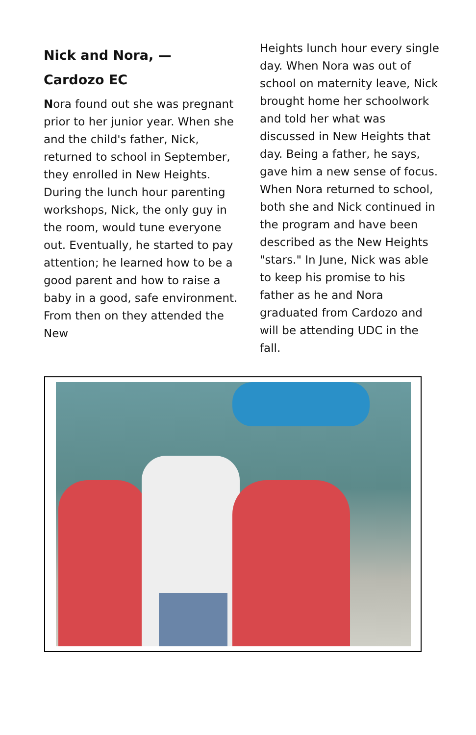Nick and Nora, —
Cardozo EC
Nora found out she was pregnant prior to her junior year. When she and the child's father, Nick, returned to school in September, they enrolled in New Heights. During the lunch hour parenting workshops, Nick, the only guy in the room, would tune everyone out. Eventually, he started to pay attention; he learned how to be a good parent and how to raise a baby in a good, safe environment. From then on they attended the New
Heights lunch hour every single day. When Nora was out of school on maternity leave, Nick brought home her schoolwork and told her what was discussed in New Heights that day. Being a father, he says, gave him a new sense of focus. When Nora returned to school, both she and Nick continued in the program and have been described as the New Heights "stars." In June, Nick was able to keep his promise to his father as he and Nora graduated from Cardozo and will be attending UDC in the fall.